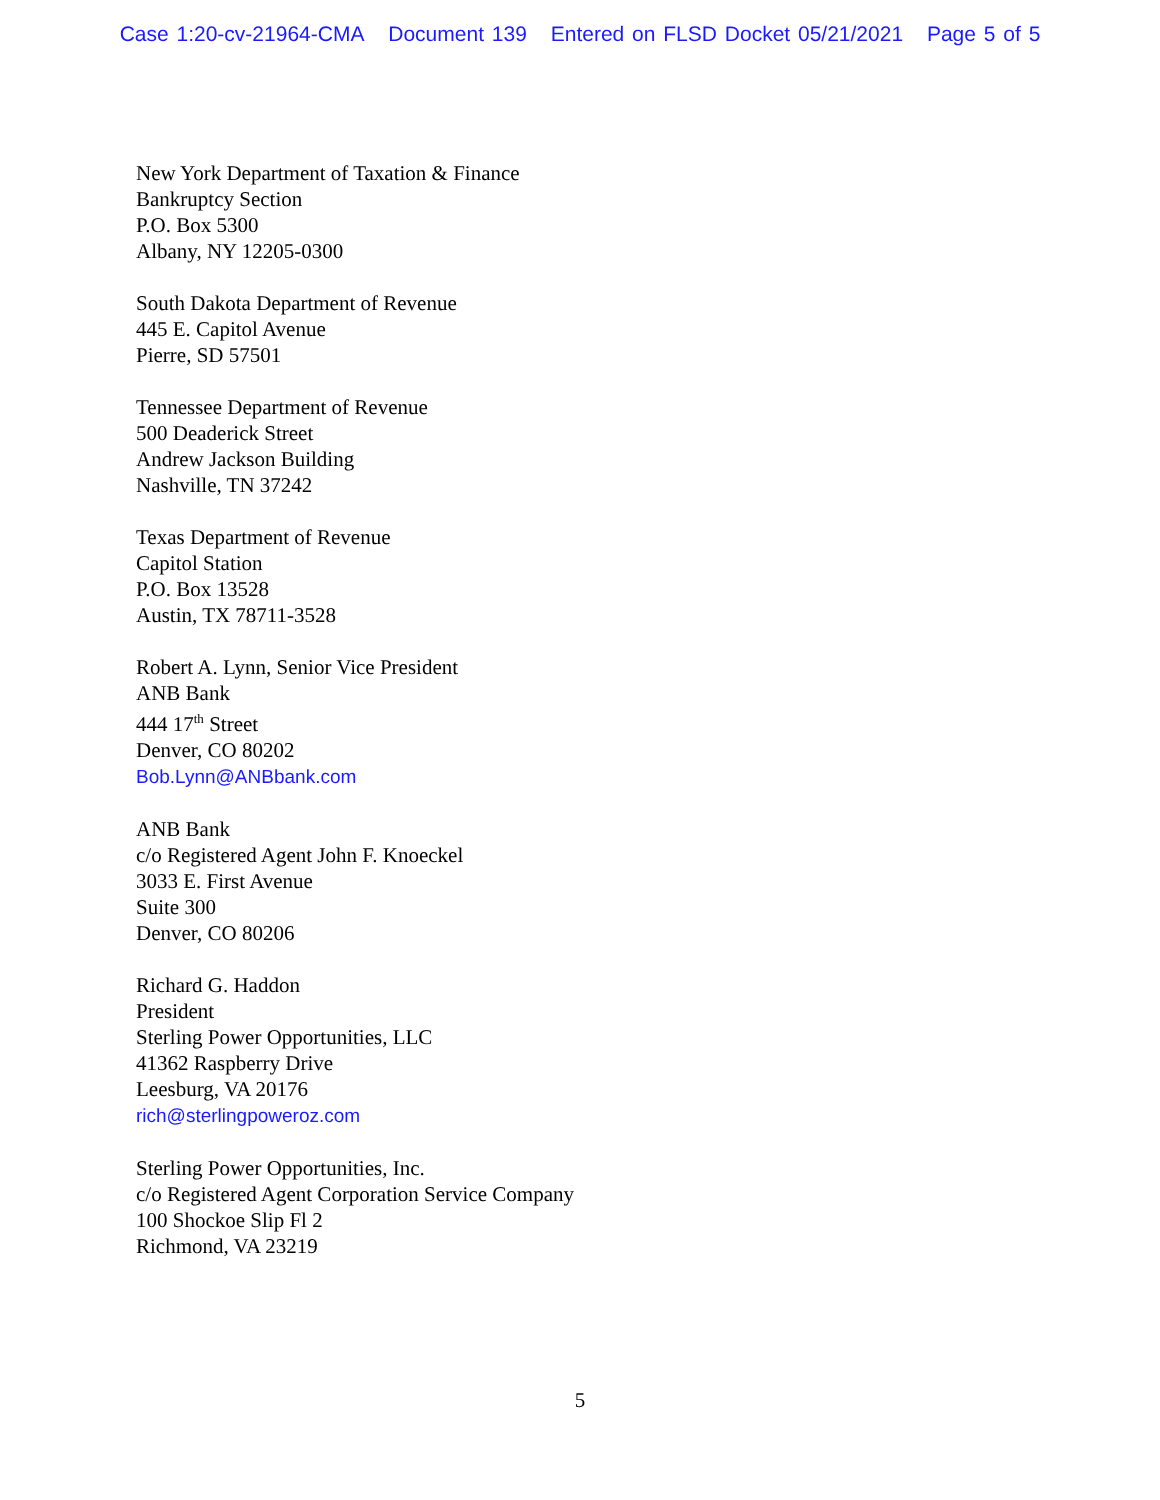Case 1:20-cv-21964-CMA Document 139 Entered on FLSD Docket 05/21/2021 Page 5 of 5
New York Department of Taxation & Finance
Bankruptcy Section
P.O. Box 5300
Albany, NY 12205-0300
South Dakota Department of Revenue
445 E. Capitol Avenue
Pierre, SD 57501
Tennessee Department of Revenue
500 Deaderick Street
Andrew Jackson Building
Nashville, TN 37242
Texas Department of Revenue
Capitol Station
P.O. Box 13528
Austin, TX 78711-3528
Robert A. Lynn, Senior Vice President
ANB Bank
444 17<sup>th</sup> Street
Denver, CO 80202
Bob.Lynn@ANBbank.com
ANB Bank
c/o Registered Agent John F. Knoeckel
3033 E. First Avenue
Suite 300
Denver, CO 80206
Richard G. Haddon
President
Sterling Power Opportunities, LLC
41362 Raspberry Drive
Leesburg, VA 20176
rich@sterlingpoweroz.com
Sterling Power Opportunities, Inc.
c/o Registered Agent Corporation Service Company
100 Shockoe Slip Fl 2
Richmond, VA 23219
5